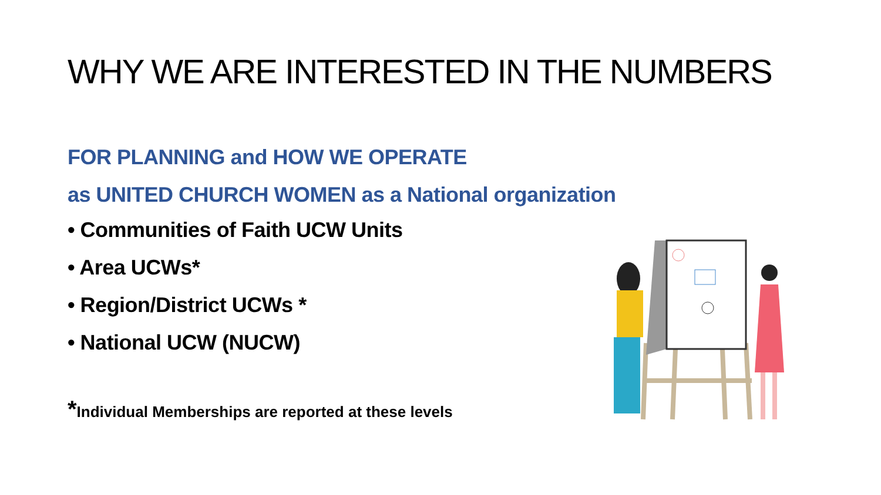WHY WE ARE INTERESTED IN THE NUMBERS
FOR PLANNING and HOW WE OPERATE
as UNITED CHURCH WOMEN as a National organization
• Communities of Faith UCW Units
• Area UCWs*
• Region/District UCWs *
• National UCW (NUCW)
*Individual Memberships are reported at these levels